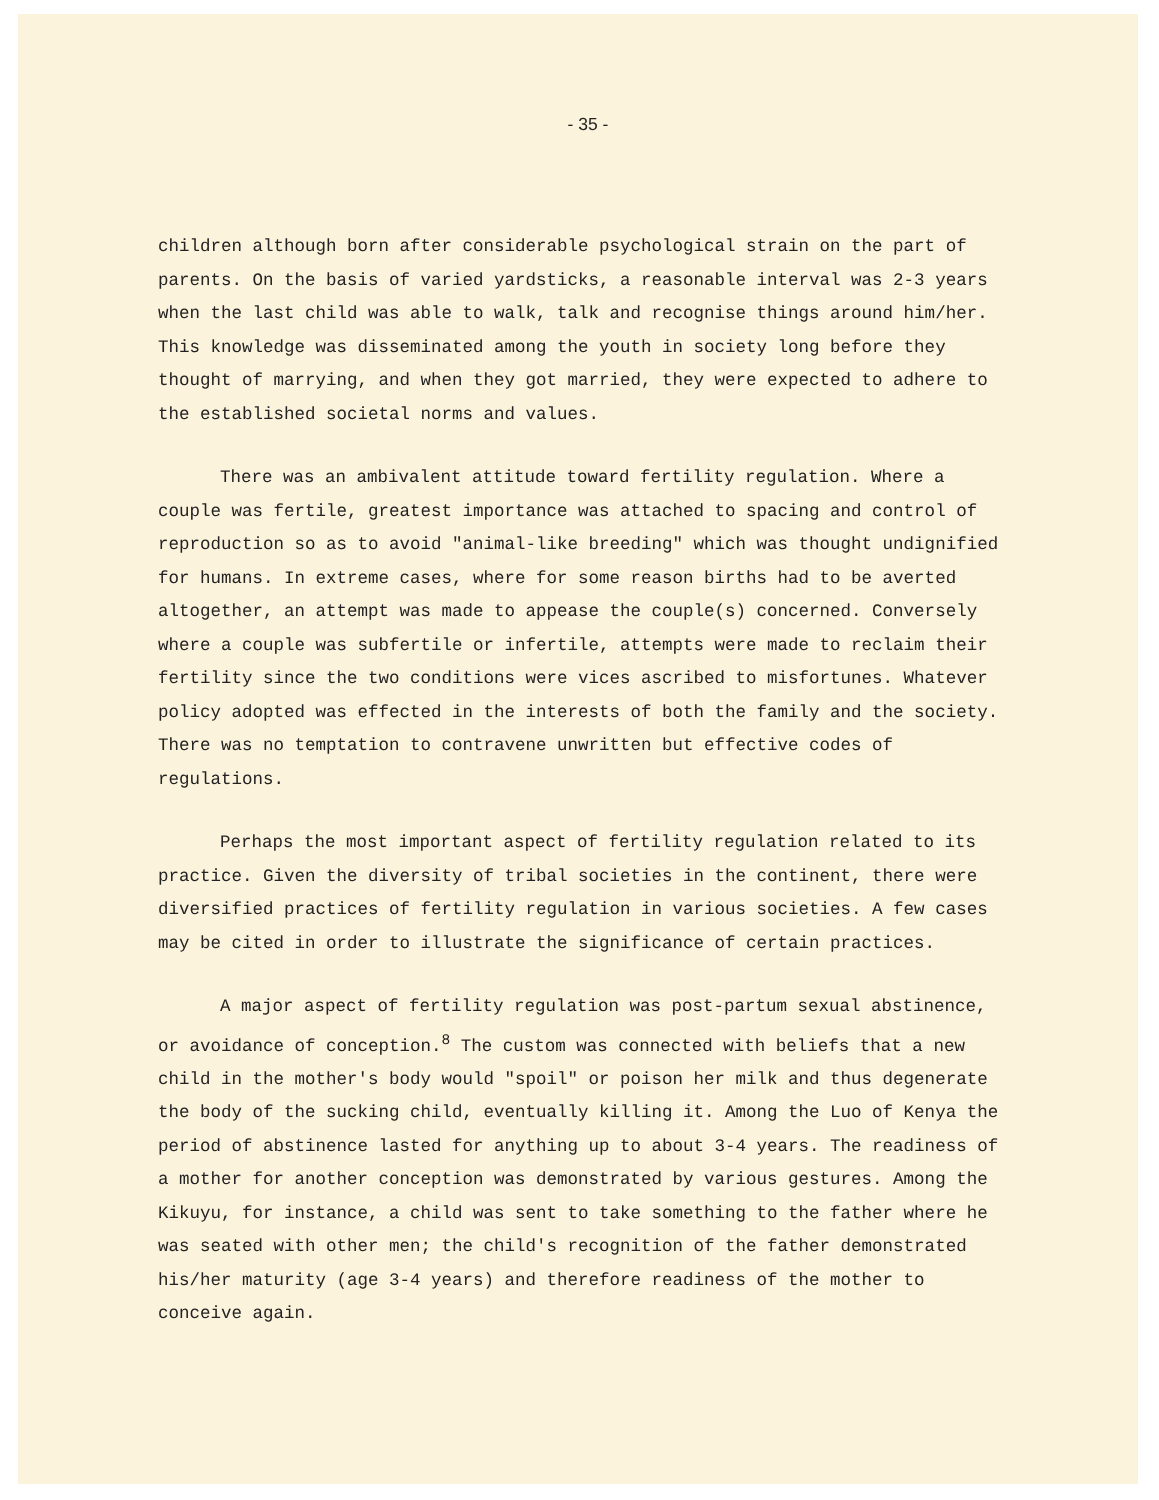- 35 -
children although born after considerable psychological strain on the part of parents. On the basis of varied yardsticks, a reasonable interval was 2-3 years when the last child was able to walk, talk and recognise things around him/her. This knowledge was disseminated among the youth in society long before they thought of marrying, and when they got married, they were expected to adhere to the established societal norms and values.
There was an ambivalent attitude toward fertility regulation. Where a couple was fertile, greatest importance was attached to spacing and control of reproduction so as to avoid "animal-like breeding" which was thought undignified for humans. In extreme cases, where for some reason births had to be averted altogether, an attempt was made to appease the couple(s) concerned. Conversely where a couple was subfertile or infertile, attempts were made to reclaim their fertility since the two conditions were vices ascribed to misfortunes. Whatever policy adopted was effected in the interests of both the family and the society. There was no temptation to contravene unwritten but effective codes of regulations.
Perhaps the most important aspect of fertility regulation related to its practice. Given the diversity of tribal societies in the continent, there were diversified practices of fertility regulation in various societies. A few cases may be cited in order to illustrate the significance of certain practices.
A major aspect of fertility regulation was post-partum sexual abstinence, or avoidance of conception.<sup>8</sup> The custom was connected with beliefs that a new child in the mother's body would "spoil" or poison her milk and thus degenerate the body of the sucking child, eventually killing it. Among the Luo of Kenya the period of abstinence lasted for anything up to about 3-4 years. The readiness of a mother for another conception was demonstrated by various gestures. Among the Kikuyu, for instance, a child was sent to take something to the father where he was seated with other men; the child's recognition of the father demonstrated his/her maturity (age 3-4 years) and therefore readiness of the mother to conceive again.